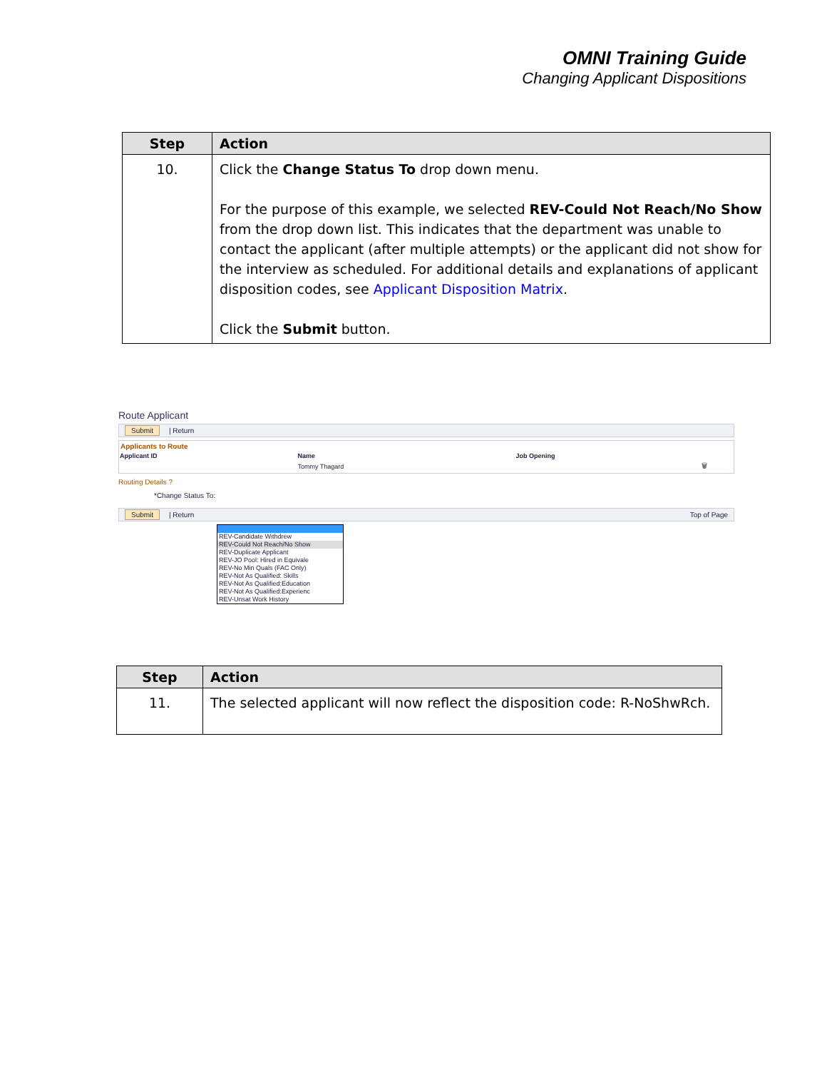OMNI Training Guide
Changing Applicant Dispositions
| Step | Action |
| --- | --- |
| 10. | Click the Change Status To drop down menu. For the purpose of this example, we selected REV-Could Not Reach/No Show from the drop down list. This indicates that the department was unable to contact the applicant (after multiple attempts) or the applicant did not show for the interview as scheduled. For additional details and explanations of applicant disposition codes, see Applicant Disposition Matrix . Click the Submit button. |
Route Applicant
Submit | Return
Applicants to Route
| Applicant ID | Name | Job Opening | |
| --- | --- | --- | --- |
| | Tommy Thagard | | 🗑 |
Routing Details ?
*Change Status To:
Submit | Return Top of Page
REV-Candidate Withdrew
REV-Could Not Reach/No Show
REV-Duplicate Applicant
REV-JO Pool: Hired in Equivale
REV-No Min Quals (FAC Only)
REV-Not As Qualified: Skills
REV-Not As Qualified:Education
REV-Not As Qualified:Experienc
REV-Unsat Work History
| Step | Action |
| --- | --- |
| 11. | The selected applicant will now reflect the disposition code: R-NoShwRch. |